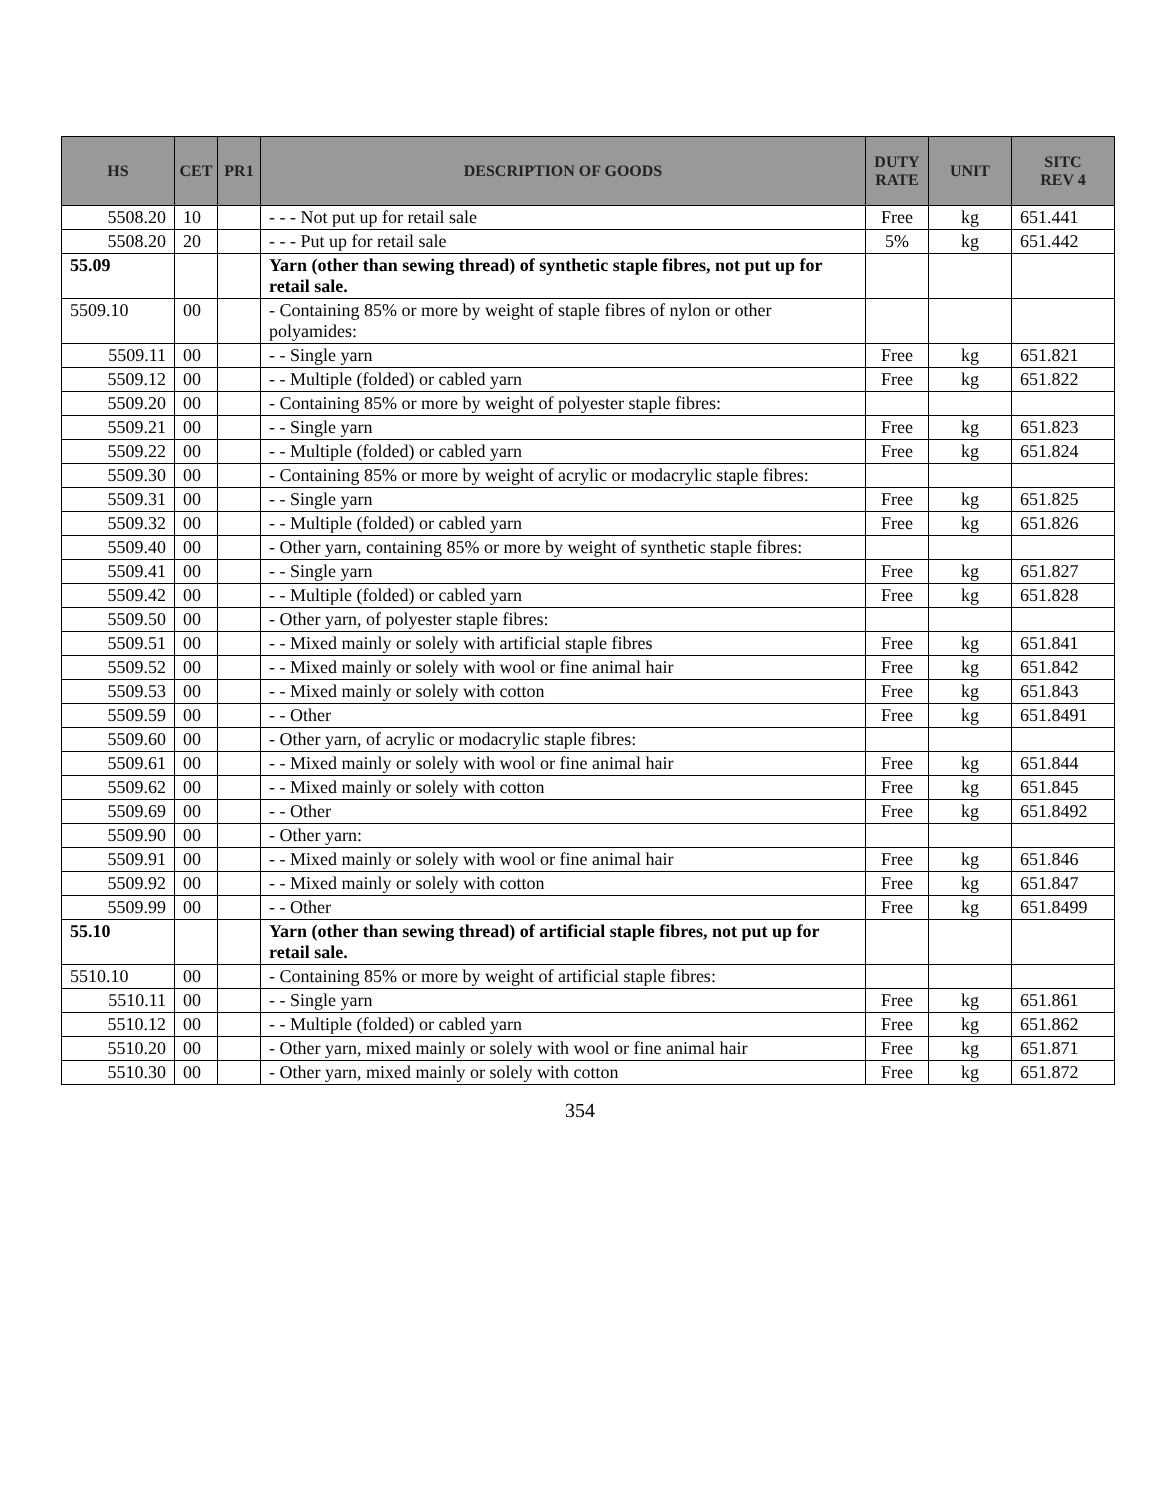| HS | CET | PR1 | DESCRIPTION OF GOODS | DUTY RATE | UNIT | SITC REV 4 |
| --- | --- | --- | --- | --- | --- | --- |
| 5508.20 | 10 | | - - - Not put up for retail sale | Free | kg | 651.441 |
| 5508.20 | 20 | | - - - Put up for retail sale | 5% | kg | 651.442 |
| 55.09 | | | Yarn (other than sewing thread) of synthetic staple fibres, not put up for retail sale. | | | |
| 5509.10 | 00 | | - Containing 85% or more by weight of staple fibres of nylon or other polyamides: | | | |
| 5509.11 | 00 | | - - Single yarn | Free | kg | 651.821 |
| 5509.12 | 00 | | - - Multiple (folded) or cabled yarn | Free | kg | 651.822 |
| 5509.20 | 00 | | - Containing 85% or more by weight of polyester staple fibres: | | | |
| 5509.21 | 00 | | - - Single yarn | Free | kg | 651.823 |
| 5509.22 | 00 | | - - Multiple (folded) or cabled yarn | Free | kg | 651.824 |
| 5509.30 | 00 | | - Containing 85% or more by weight of acrylic or modacrylic staple fibres: | | | |
| 5509.31 | 00 | | - - Single yarn | Free | kg | 651.825 |
| 5509.32 | 00 | | - - Multiple (folded) or cabled yarn | Free | kg | 651.826 |
| 5509.40 | 00 | | - Other yarn, containing 85% or more by weight of synthetic staple fibres: | | | |
| 5509.41 | 00 | | - - Single yarn | Free | kg | 651.827 |
| 5509.42 | 00 | | - - Multiple (folded) or cabled yarn | Free | kg | 651.828 |
| 5509.50 | 00 | | - Other yarn, of polyester staple fibres: | | | |
| 5509.51 | 00 | | - - Mixed mainly or solely with artificial staple fibres | Free | kg | 651.841 |
| 5509.52 | 00 | | - - Mixed mainly or solely with wool or fine animal hair | Free | kg | 651.842 |
| 5509.53 | 00 | | - - Mixed mainly or solely with cotton | Free | kg | 651.843 |
| 5509.59 | 00 | | - - Other | Free | kg | 651.8491 |
| 5509.60 | 00 | | - Other yarn, of acrylic or modacrylic staple fibres: | | | |
| 5509.61 | 00 | | - - Mixed mainly or solely with wool or fine animal hair | Free | kg | 651.844 |
| 5509.62 | 00 | | - - Mixed mainly or solely with cotton | Free | kg | 651.845 |
| 5509.69 | 00 | | - - Other | Free | kg | 651.8492 |
| 5509.90 | 00 | | - Other yarn: | | | |
| 5509.91 | 00 | | - - Mixed mainly or solely with wool or fine animal hair | Free | kg | 651.846 |
| 5509.92 | 00 | | - - Mixed mainly or solely with cotton | Free | kg | 651.847 |
| 5509.99 | 00 | | - - Other | Free | kg | 651.8499 |
| 55.10 | | | Yarn (other than sewing thread) of artificial staple fibres, not put up for retail sale. | | | |
| 5510.10 | 00 | | - Containing 85% or more by weight of artificial staple fibres: | | | |
| 5510.11 | 00 | | - - Single yarn | Free | kg | 651.861 |
| 5510.12 | 00 | | - - Multiple (folded) or cabled yarn | Free | kg | 651.862 |
| 5510.20 | 00 | | - Other yarn, mixed mainly or solely with wool or fine animal hair | Free | kg | 651.871 |
| 5510.30 | 00 | | - Other yarn, mixed mainly or solely with cotton | Free | kg | 651.872 |
354